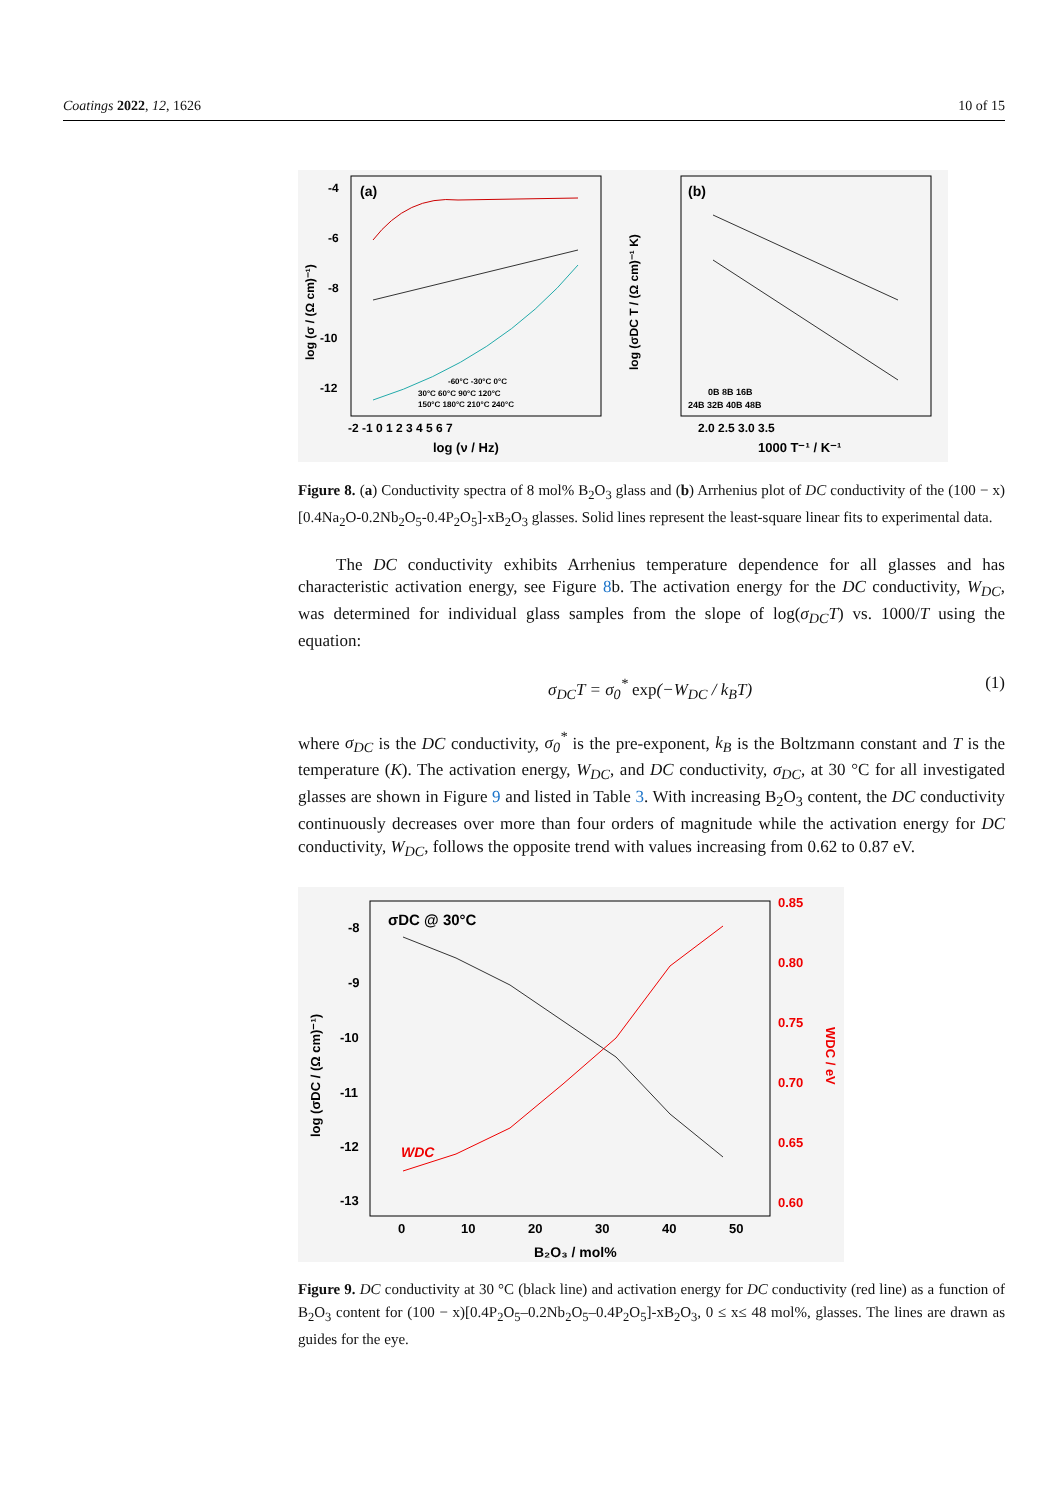Coatings 2022, 12, 1626 10 of 15
(a)
-4
-6
-8
-10
-12
-2 -1 0 1 2 3 4 5 6 7
log (ν / Hz)
log (σ / (Ω cm)⁻¹)
-60°C -30°C 0°C
30°C 60°C 90°C 120°C
150°C 180°C 210°C 240°C
(b)
2.0 2.5 3.0 3.5
1000 T⁻¹ / K⁻¹
log (σDC T / (Ω cm)⁻¹ K)
0B 8B 16B
24B 32B 40B 48B
Figure 8. (a) Conductivity spectra of 8 mol% B<sub>2</sub>O<sub>3</sub> glass and (b) Arrhenius plot of DC conductivity of the (100 − x)[0.4Na<sub>2</sub>O-0.2Nb<sub>2</sub>O<sub>5</sub>-0.4P<sub>2</sub>O<sub>5</sub>]-xB<sub>2</sub>O<sub>3</sub> glasses. Solid lines represent the least-square linear fits to experimental data.
The DC conductivity exhibits Arrhenius temperature dependence for all glasses and has characteristic activation energy, see Figure 8b. The activation energy for the DC conductivity, W<sub>DC</sub>, was determined for individual glass samples from the slope of log(σ<sub>DC</sub>T) vs. 1000/T using the equation:
σ<sub>DC</sub>T = σ<sub>0</sub><sup>*</sup> exp(−W<sub>DC</sub> / k<sub>B</sub>T) (1)
where σ<sub>DC</sub> is the DC conductivity, σ<sub>0</sub><sup>*</sup> is the pre-exponent, k<sub>B</sub> is the Boltzmann constant and T is the temperature (K). The activation energy, W<sub>DC</sub>, and DC conductivity, σ<sub>DC</sub>, at 30 °C for all investigated glasses are shown in Figure 9 and listed in Table 3. With increasing B<sub>2</sub>O<sub>3</sub> content, the DC conductivity continuously decreases over more than four orders of magnitude while the activation energy for DC conductivity, W<sub>DC</sub>, follows the opposite trend with values increasing from 0.62 to 0.87 eV.
σDC @ 30°C
-8
-9
-10
-11
-12
-13
0
10
20
30
40
50
B₂O₃ / mol%
log (σDC / (Ω cm)⁻¹)
0.85
0.80
0.75
0.70
0.65
0.60
WDC
WDC / eV
Figure 9. DC conductivity at 30 °C (black line) and activation energy for DC conductivity (red line) as a function of B<sub>2</sub>O<sub>3</sub> content for (100 − x)[0.4P<sub>2</sub>O<sub>5</sub>–0.2Nb<sub>2</sub>O<sub>5</sub>–0.4P<sub>2</sub>O<sub>5</sub>]-xB<sub>2</sub>O<sub>3</sub>, 0 ≤ x≤ 48 mol%, glasses. The lines are drawn as guides for the eye.